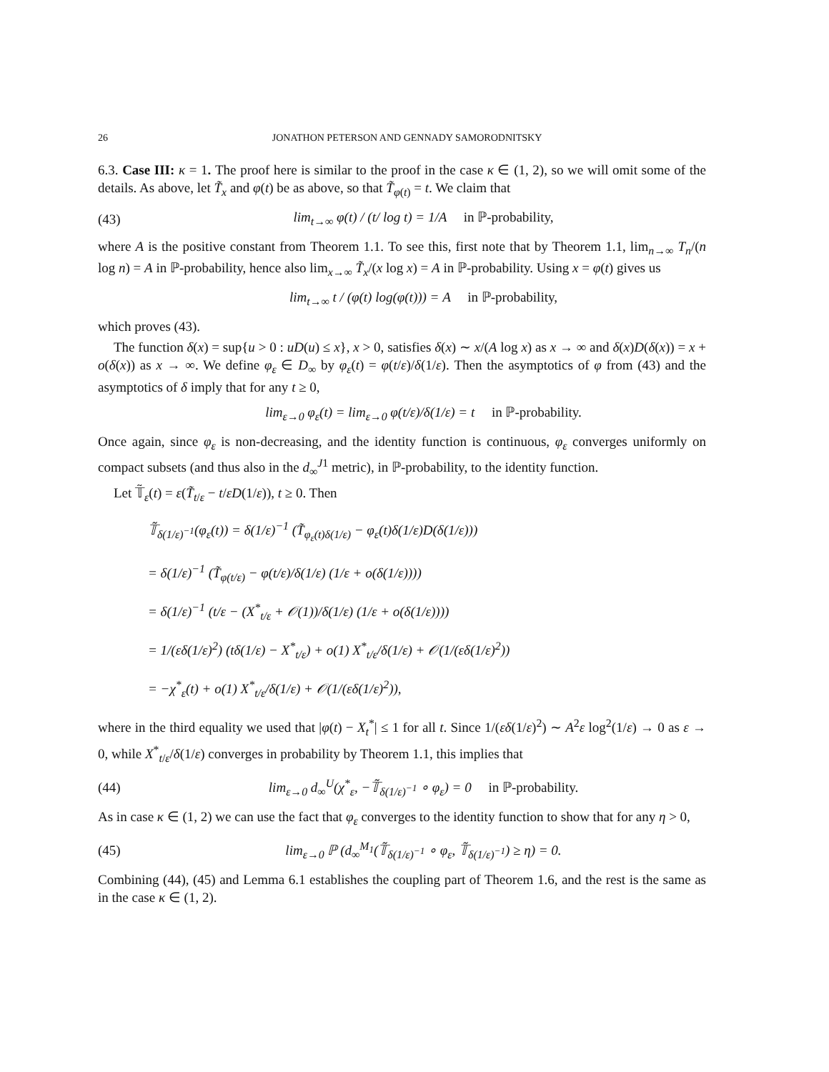26 JONATHON PETERSON AND GENNADY SAMORODNITSKY
6.3. Case III: κ = 1. The proof here is similar to the proof in the case κ ∈ (1, 2), so we will omit some of the details. As above, let T̃<sub>x</sub> and φ(t) be as above, so that T̃<sub>φ(t)</sub> = t. We claim that
(43) lim<sub>t→∞</sub> φ(t) / (t/ log t) = 1/A in ℙ-probability,
where A is the positive constant from Theorem 1.1. To see this, first note that by Theorem 1.1, lim<sub>n→∞</sub> T<sub>n</sub>/(n log n) = A in ℙ-probability, hence also lim<sub>x→∞</sub> T̃<sub>x</sub>/(x log x) = A in ℙ-probability. Using x = φ(t) gives us
lim<sub>t→∞</sub> t / (φ(t) log(φ(t))) = A in ℙ-probability,
which proves (43).
The function δ(x) = sup{u > 0 : uD(u) ≤ x}, x > 0, satisfies δ(x) ∼ x/(A log x) as x → ∞ and δ(x)D(δ(x)) = x + o(δ(x)) as x → ∞. We define φ<sub>ε</sub> ∈ D<sub>∞</sub> by φ<sub>ε</sub>(t) = φ(t/ε)/δ(1/ε). Then the asymptotics of φ from (43) and the asymptotics of δ imply that for any t ≥ 0,
lim<sub>ε→0</sub> φ<sub>ε</sub>(t) = lim<sub>ε→0</sub> φ(t/ε)/δ(1/ε) = t in ℙ-probability.
Once again, since φ<sub>ε</sub> is non-decreasing, and the identity function is continuous, φ<sub>ε</sub> converges uniformly on compact subsets (and thus also in the d<sub>∞</sub><sup>J1</sup> metric), in ℙ-probability, to the identity function.
Let 𝕋̃<sub>ε</sub>(t) = ε(T̃<sub>t/ε</sub> − t/εD(1/ε)), t ≥ 0. Then
𝕋̃<sub>δ(1/ε)<sup>−1</sup></sub>(φ<sub>ε</sub>(t)) = δ(1/ε)<sup>−1</sup> (T̃<sub>φ<sub>ε</sub>(t)δ(1/ε)</sub> − φ<sub>ε</sub>(t)δ(1/ε)D(δ(1/ε)))
= δ(1/ε)<sup>−1</sup> (T̃<sub>φ(t/ε)</sub> − φ(t/ε)/δ(1/ε) (1/ε + o(δ(1/ε))))
= δ(1/ε)<sup>−1</sup> (t/ε − (X<sup>*</sup><sub>t/ε</sub> + 𝒪(1))/δ(1/ε) (1/ε + o(δ(1/ε))))
= 1/(εδ(1/ε)<sup>2</sup>) (tδ(1/ε) − X<sup>*</sup><sub>t/ε</sub>) + o(1) X<sup>*</sup><sub>t/ε</sub>/δ(1/ε) + 𝒪(1/(εδ(1/ε)<sup>2</sup>))
= −χ<sup>*</sup><sub>ε</sub>(t) + o(1) X<sup>*</sup><sub>t/ε</sub>/δ(1/ε) + 𝒪(1/(εδ(1/ε)<sup>2</sup>)),
where in the third equality we used that |φ(t) − X<sub>t</sub><sup>*</sup>| ≤ 1 for all t. Since 1/(εδ(1/ε)<sup>2</sup>) ∼ A<sup>2</sup>ε log<sup>2</sup>(1/ε) → 0 as ε → 0, while X<sup>*</sup><sub>t/ε</sub>/δ(1/ε) converges in probability by Theorem 1.1, this implies that
(44) lim<sub>ε→0</sub> d<sub>∞</sub><sup>U</sup>(χ<sup>*</sup><sub>ε</sub>, −𝕋̃<sub>δ(1/ε)<sup>−1</sup></sub> ∘ φ<sub>ε</sub>) = 0 in ℙ-probability.
As in case κ ∈ (1, 2) we can use the fact that φ<sub>ε</sub> converges to the identity function to show that for any η > 0,
(45) lim<sub>ε→0</sub> ℙ (d<sub>∞</sub><sup>M<sub>1</sub></sup>(𝕋̃<sub>δ(1/ε)<sup>−1</sup></sub> ∘ φ<sub>ε</sub>, 𝕋̃<sub>δ(1/ε)<sup>−1</sup></sub>) ≥ η) = 0.
Combining (44), (45) and Lemma 6.1 establishes the coupling part of Theorem 1.6, and the rest is the same as in the case κ ∈ (1, 2).